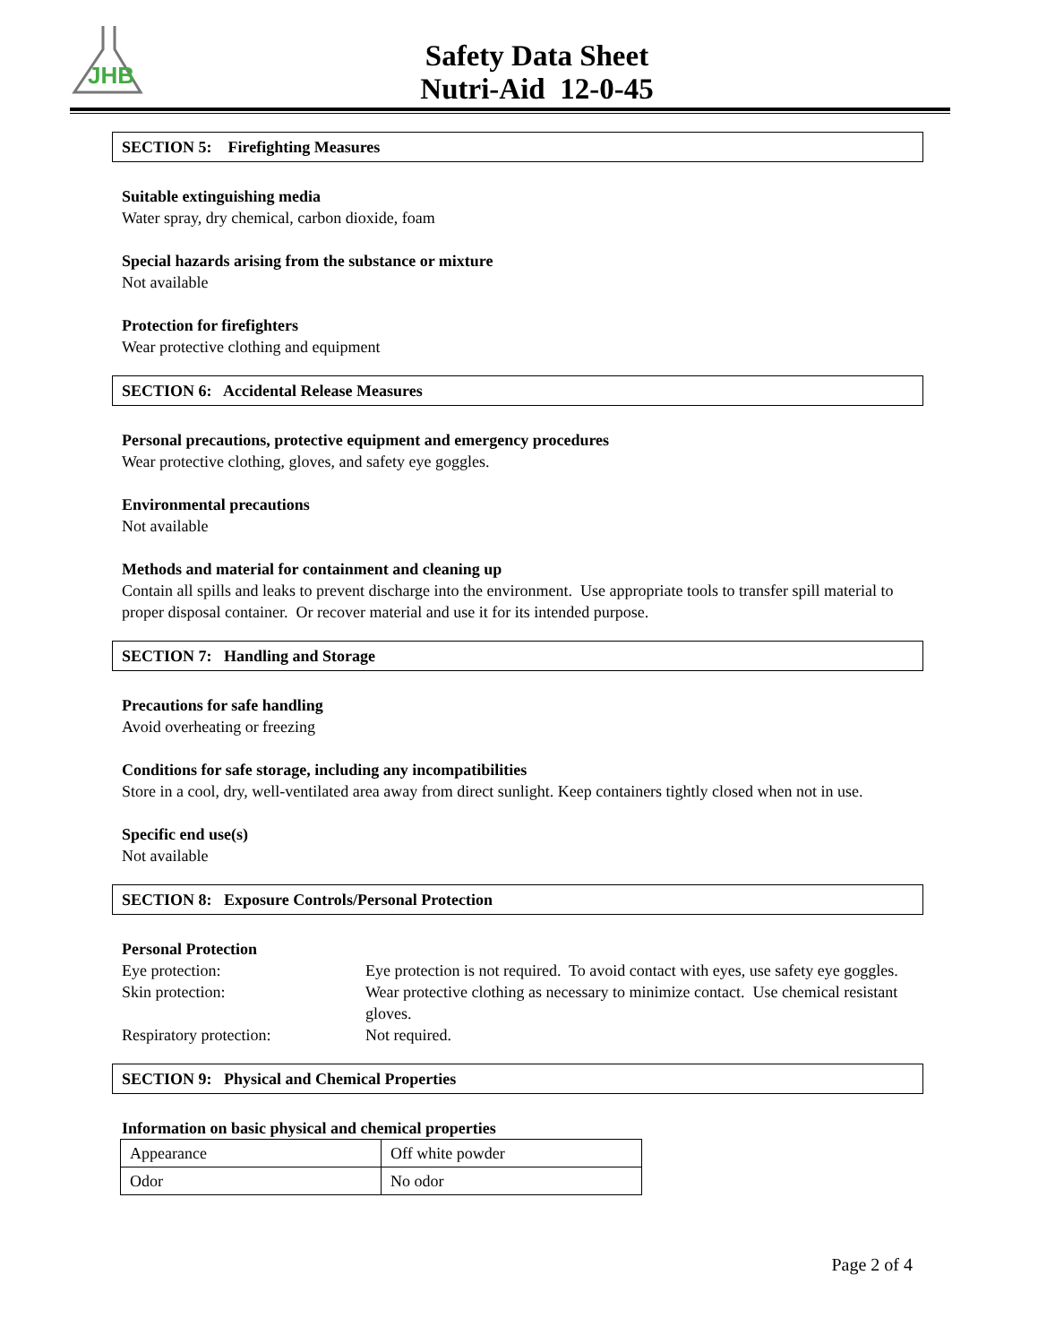JHB
Safety Data Sheet
Nutri-Aid 12-0-45
SECTION 5: Firefighting Measures
Suitable extinguishing media
Water spray, dry chemical, carbon dioxide, foam
Special hazards arising from the substance or mixture
Not available
Protection for firefighters
Wear protective clothing and equipment
SECTION 6: Accidental Release Measures
Personal precautions, protective equipment and emergency procedures
Wear protective clothing, gloves, and safety eye goggles.
Environmental precautions
Not available
Methods and material for containment and cleaning up
Contain all spills and leaks to prevent discharge into the environment. Use appropriate tools to transfer spill material to proper disposal container. Or recover material and use it for its intended purpose.
SECTION 7: Handling and Storage
Precautions for safe handling
Avoid overheating or freezing
Conditions for safe storage, including any incompatibilities
Store in a cool, dry, well-ventilated area away from direct sunlight. Keep containers tightly closed when not in use.
Specific end use(s)
Not available
SECTION 8: Exposure Controls/Personal Protection
Personal Protection
| Eye protection: | Eye protection is not required. To avoid contact with eyes, use safety eye goggles. |
| Skin protection: | Wear protective clothing as necessary to minimize contact. Use chemical resistant gloves. |
| Respiratory protection: | Not required. |
SECTION 9: Physical and Chemical Properties
Information on basic physical and chemical properties
| Appearance | Off white powder |
| Odor | No odor |
Page 2 of 4